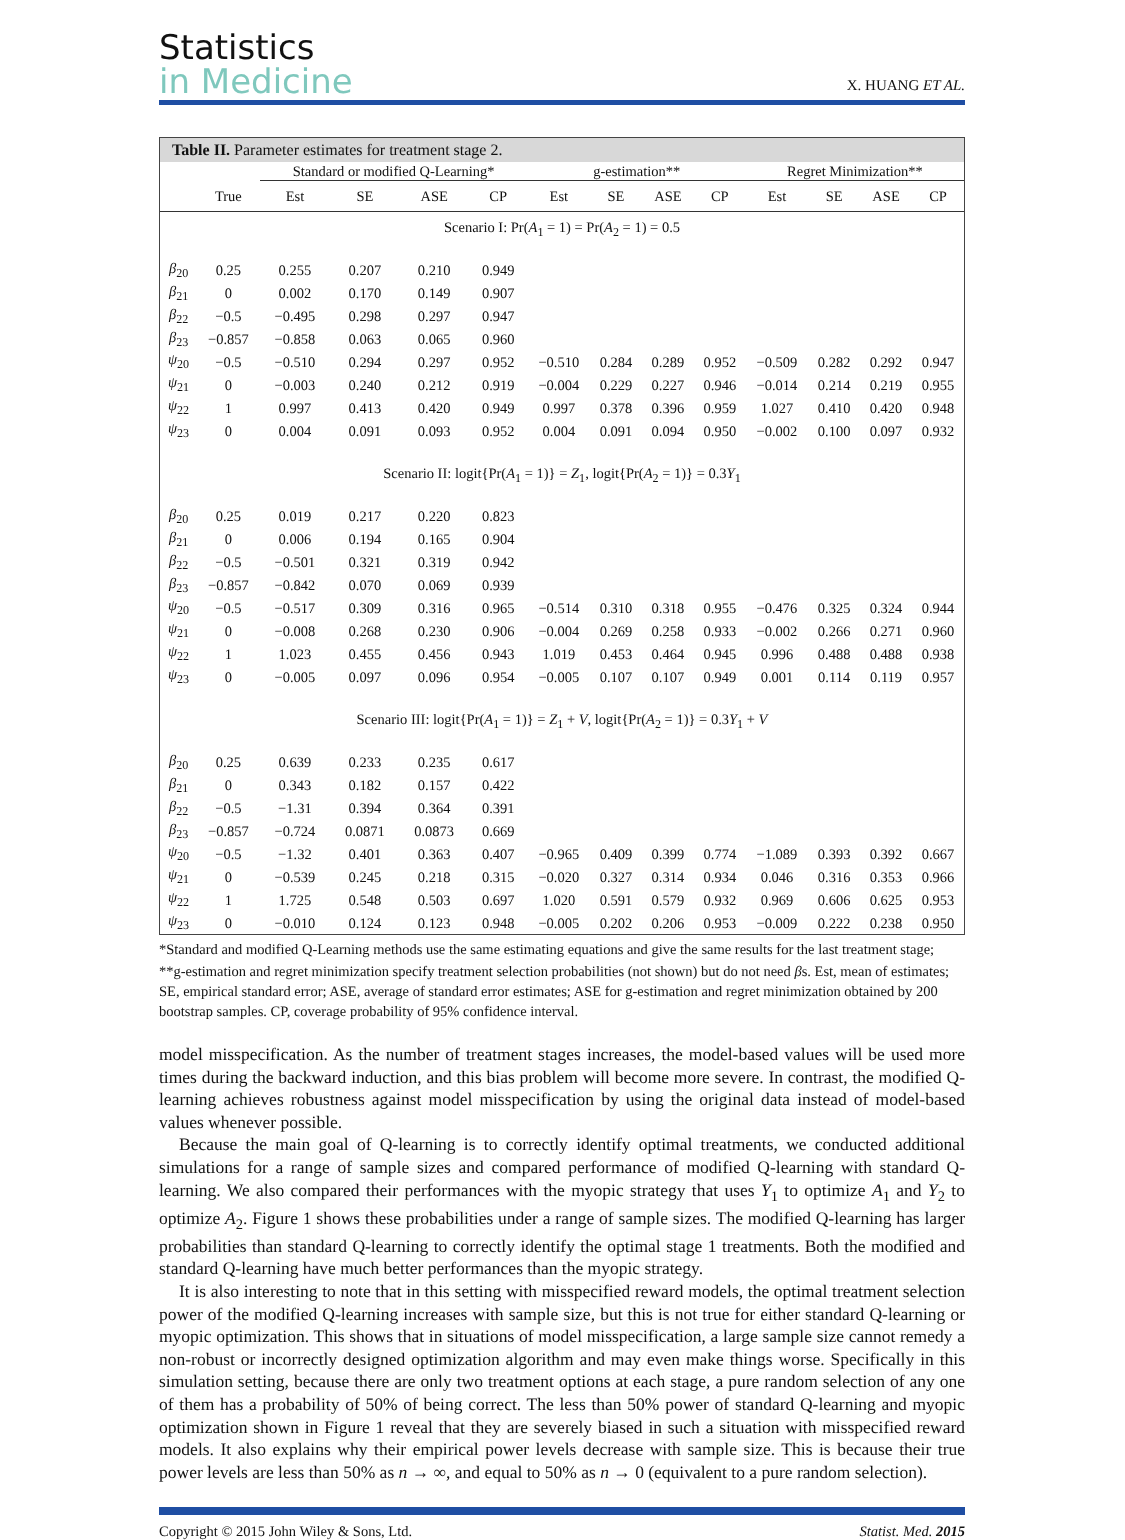Statistics
in Medicine
X. HUANG ET AL.
Table II. Parameter estimates for treatment stage 2.
| | | Standard or modified Q-Learning* | | | | g-estimation** | | | | Regret Minimization** | | | |
| --- | --- | --- | --- | --- | --- | --- | --- | --- | --- | --- | --- | --- | --- |
| | True | Est | SE | ASE | CP | Est | SE | ASE | CP | Est | SE | ASE | CP |
| Scenario I: Pr( A<sub>1</sub> = 1) = Pr( A<sub>2</sub> = 1) = 0.5 | | | | | | | | | | | | | |
| β<sub>20</sub> | 0.25 | 0.255 | 0.207 | 0.210 | 0.949 | | | | | | | | |
| β<sub>21</sub> | 0 | 0.002 | 0.170 | 0.149 | 0.907 | | | | | | | | |
| β<sub>22</sub> | −0.5 | −0.495 | 0.298 | 0.297 | 0.947 | | | | | | | | |
| β<sub>23</sub> | −0.857 | −0.858 | 0.063 | 0.065 | 0.960 | | | | | | | | |
| ψ<sub>20</sub> | −0.5 | −0.510 | 0.294 | 0.297 | 0.952 | −0.510 | 0.284 | 0.289 | 0.952 | −0.509 | 0.282 | 0.292 | 0.947 |
| ψ<sub>21</sub> | 0 | −0.003 | 0.240 | 0.212 | 0.919 | −0.004 | 0.229 | 0.227 | 0.946 | −0.014 | 0.214 | 0.219 | 0.955 |
| ψ<sub>22</sub> | 1 | 0.997 | 0.413 | 0.420 | 0.949 | 0.997 | 0.378 | 0.396 | 0.959 | 1.027 | 0.410 | 0.420 | 0.948 |
| ψ<sub>23</sub> | 0 | 0.004 | 0.091 | 0.093 | 0.952 | 0.004 | 0.091 | 0.094 | 0.950 | −0.002 | 0.100 | 0.097 | 0.932 |
| Scenario II: logit{Pr( A<sub>1</sub> = 1)} = Z<sub>1</sub>, logit{Pr( A<sub>2</sub> = 1)} = 0.3 Y<sub>1</sub> | | | | | | | | | | | | | |
| β<sub>20</sub> | 0.25 | 0.019 | 0.217 | 0.220 | 0.823 | | | | | | | | |
| β<sub>21</sub> | 0 | 0.006 | 0.194 | 0.165 | 0.904 | | | | | | | | |
| β<sub>22</sub> | −0.5 | −0.501 | 0.321 | 0.319 | 0.942 | | | | | | | | |
| β<sub>23</sub> | −0.857 | −0.842 | 0.070 | 0.069 | 0.939 | | | | | | | | |
| ψ<sub>20</sub> | −0.5 | −0.517 | 0.309 | 0.316 | 0.965 | −0.514 | 0.310 | 0.318 | 0.955 | −0.476 | 0.325 | 0.324 | 0.944 |
| ψ<sub>21</sub> | 0 | −0.008 | 0.268 | 0.230 | 0.906 | −0.004 | 0.269 | 0.258 | 0.933 | −0.002 | 0.266 | 0.271 | 0.960 |
| ψ<sub>22</sub> | 1 | 1.023 | 0.455 | 0.456 | 0.943 | 1.019 | 0.453 | 0.464 | 0.945 | 0.996 | 0.488 | 0.488 | 0.938 |
| ψ<sub>23</sub> | 0 | −0.005 | 0.097 | 0.096 | 0.954 | −0.005 | 0.107 | 0.107 | 0.949 | 0.001 | 0.114 | 0.119 | 0.957 |
| Scenario III: logit{Pr( A<sub>1</sub> = 1)} = Z<sub>1</sub> + V , logit{Pr( A<sub>2</sub> = 1)} = 0.3 Y<sub>1</sub> + V | | | | | | | | | | | | | |
| β<sub>20</sub> | 0.25 | 0.639 | 0.233 | 0.235 | 0.617 | | | | | | | | |
| β<sub>21</sub> | 0 | 0.343 | 0.182 | 0.157 | 0.422 | | | | | | | | |
| β<sub>22</sub> | −0.5 | −1.31 | 0.394 | 0.364 | 0.391 | | | | | | | | |
| β<sub>23</sub> | −0.857 | −0.724 | 0.0871 | 0.0873 | 0.669 | | | | | | | | |
| ψ<sub>20</sub> | −0.5 | −1.32 | 0.401 | 0.363 | 0.407 | −0.965 | 0.409 | 0.399 | 0.774 | −1.089 | 0.393 | 0.392 | 0.667 |
| ψ<sub>21</sub> | 0 | −0.539 | 0.245 | 0.218 | 0.315 | −0.020 | 0.327 | 0.314 | 0.934 | 0.046 | 0.316 | 0.353 | 0.966 |
| ψ<sub>22</sub> | 1 | 1.725 | 0.548 | 0.503 | 0.697 | 1.020 | 0.591 | 0.579 | 0.932 | 0.969 | 0.606 | 0.625 | 0.953 |
| ψ<sub>23</sub> | 0 | −0.010 | 0.124 | 0.123 | 0.948 | −0.005 | 0.202 | 0.206 | 0.953 | −0.009 | 0.222 | 0.238 | 0.950 |
*Standard and modified Q-Learning methods use the same estimating equations and give the same results for the last treatment stage;
**g-estimation and regret minimization specify treatment selection probabilities (not shown) but do not need βs. Est, mean of estimates; SE, empirical standard error; ASE, average of standard error estimates; ASE for g-estimation and regret minimization obtained by 200 bootstrap samples. CP, coverage probability of 95% confidence interval.
model misspecification. As the number of treatment stages increases, the model-based values will be used more times during the backward induction, and this bias problem will become more severe. In contrast, the modified Q-learning achieves robustness against model misspecification by using the original data instead of model-based values whenever possible.
Because the main goal of Q-learning is to correctly identify optimal treatments, we conducted additional simulations for a range of sample sizes and compared performance of modified Q-learning with standard Q-learning. We also compared their performances with the myopic strategy that uses Y<sub>1</sub> to optimize A<sub>1</sub> and Y<sub>2</sub> to optimize A<sub>2</sub>. Figure 1 shows these probabilities under a range of sample sizes. The modified Q-learning has larger probabilities than standard Q-learning to correctly identify the optimal stage 1 treatments. Both the modified and standard Q-learning have much better performances than the myopic strategy.
It is also interesting to note that in this setting with misspecified reward models, the optimal treatment selection power of the modified Q-learning increases with sample size, but this is not true for either standard Q-learning or myopic optimization. This shows that in situations of model misspecification, a large sample size cannot remedy a non-robust or incorrectly designed optimization algorithm and may even make things worse. Specifically in this simulation setting, because there are only two treatment options at each stage, a pure random selection of any one of them has a probability of 50% of being correct. The less than 50% power of standard Q-learning and myopic optimization shown in Figure 1 reveal that they are severely biased in such a situation with misspecified reward models. It also explains why their empirical power levels decrease with sample size. This is because their true power levels are less than 50% as n → ∞, and equal to 50% as n → 0 (equivalent to a pure random selection).
Copyright © 2015 John Wiley & Sons, Ltd. Statist. Med. 2015